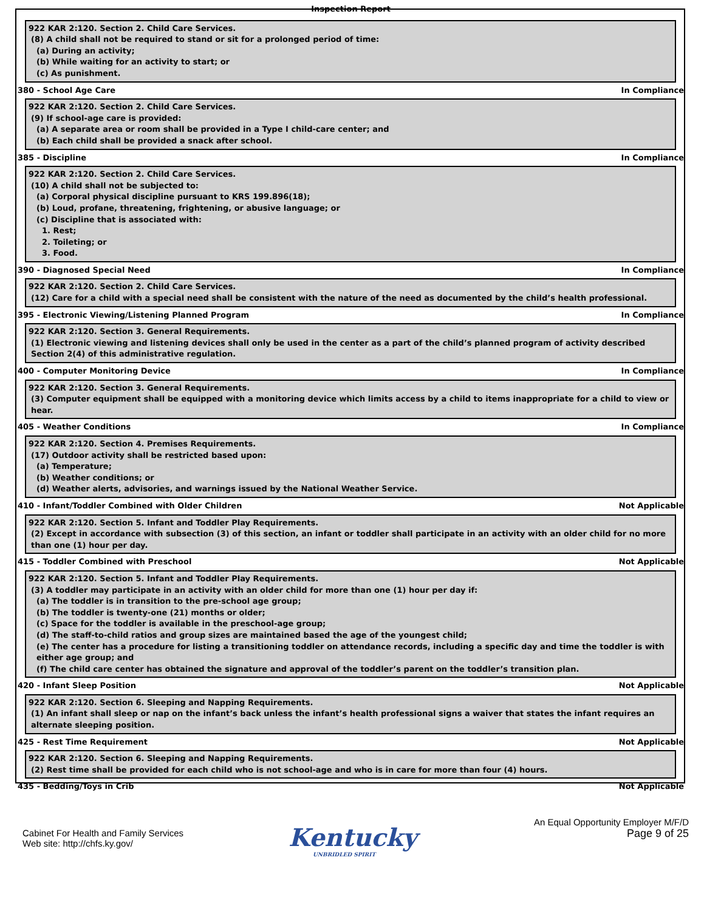Inspection Report
922 KAR 2:120. Section 2. Child Care Services.
(8) A child shall not be required to stand or sit for a prolonged period of time:
(a) During an activity;
(b) While waiting for an activity to start; or
(c) As punishment.
380 - School Age Care In Compliance
922 KAR 2:120. Section 2. Child Care Services.
(9) If school-age care is provided:
(a) A separate area or room shall be provided in a Type I child-care center; and
(b) Each child shall be provided a snack after school.
385 - Discipline In Compliance
922 KAR 2:120. Section 2. Child Care Services.
(10) A child shall not be subjected to:
(a) Corporal physical discipline pursuant to KRS 199.896(18);
(b) Loud, profane, threatening, frightening, or abusive language; or
(c) Discipline that is associated with:
1. Rest;
2. Toileting; or
3. Food.
390 - Diagnosed Special Need In Compliance
922 KAR 2:120. Section 2. Child Care Services.
(12) Care for a child with a special need shall be consistent with the nature of the need as documented by the child’s health professional.
395 - Electronic Viewing/Listening Planned Program In Compliance
922 KAR 2:120. Section 3. General Requirements.
(1) Electronic viewing and listening devices shall only be used in the center as a part of the child’s planned program of activity described Section 2(4) of this administrative regulation.
400 - Computer Monitoring Device In Compliance
922 KAR 2:120. Section 3. General Requirements.
(3) Computer equipment shall be equipped with a monitoring device which limits access by a child to items inappropriate for a child to view or hear.
405 - Weather Conditions In Compliance
922 KAR 2:120. Section 4. Premises Requirements.
(17) Outdoor activity shall be restricted based upon:
(a) Temperature;
(b) Weather conditions; or
(d) Weather alerts, advisories, and warnings issued by the National Weather Service.
410 - Infant/Toddler Combined with Older Children Not Applicable
922 KAR 2:120. Section 5. Infant and Toddler Play Requirements.
(2) Except in accordance with subsection (3) of this section, an infant or toddler shall participate in an activity with an older child for no more than one (1) hour per day.
415 - Toddler Combined with Preschool Not Applicable
922 KAR 2:120. Section 5. Infant and Toddler Play Requirements.
(3) A toddler may participate in an activity with an older child for more than one (1) hour per day if:
(a) The toddler is in transition to the pre-school age group;
(b) The toddler is twenty-one (21) months or older;
(c) Space for the toddler is available in the preschool-age group;
(d) The staff-to-child ratios and group sizes are maintained based the age of the youngest child;
(e) The center has a procedure for listing a transitioning toddler on attendance records, including a specific day and time the toddler is with either age group; and
(f) The child care center has obtained the signature and approval of the toddler’s parent on the toddler’s transition plan.
420 - Infant Sleep Position Not Applicable
922 KAR 2:120. Section 6. Sleeping and Napping Requirements.
(1) An infant shall sleep or nap on the infant’s back unless the infant’s health professional signs a waiver that states the infant requires an alternate sleeping position.
425 - Rest Time Requirement Not Applicable
922 KAR 2:120. Section 6. Sleeping and Napping Requirements.
(2) Rest time shall be provided for each child who is not school-age and who is in care for more than four (4) hours.
435 - Bedding/Toys in Crib Not Applicable
Cabinet For Health and Family Services
Web site: http://chfs.ky.gov/
Kentucky
UNBRIDLED SPIRIT
An Equal Opportunity Employer M/F/D
Page 9 of 25